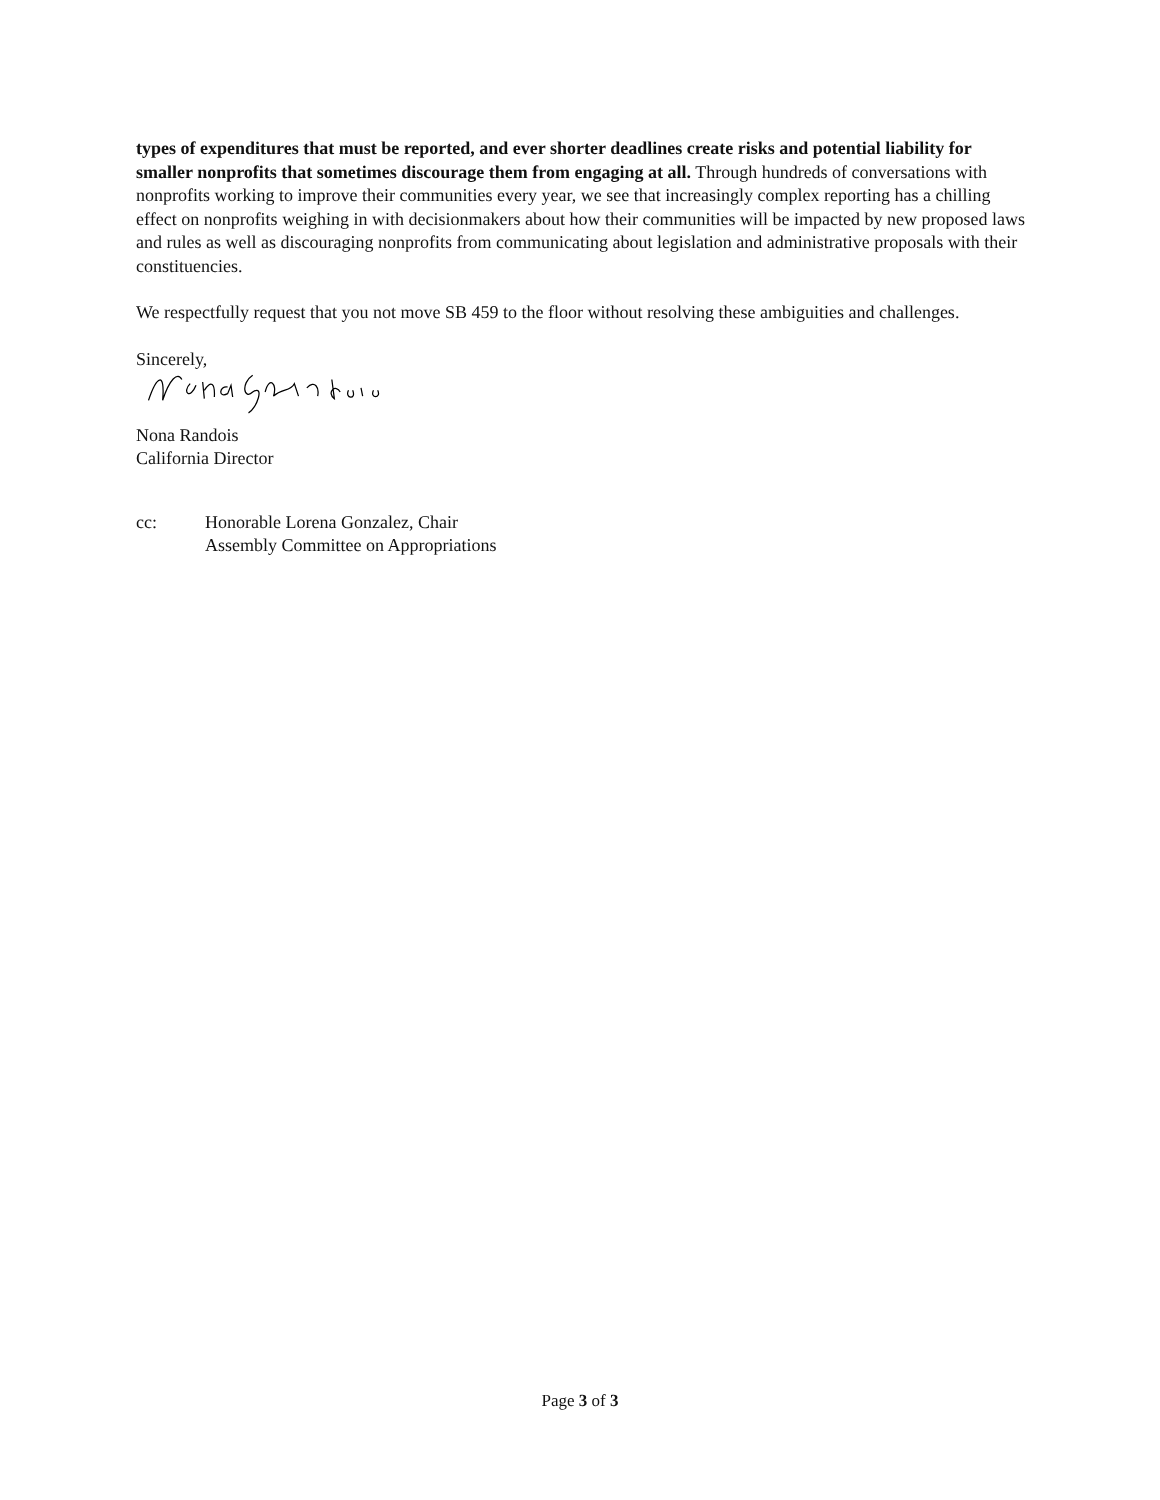types of expenditures that must be reported, and ever shorter deadlines create risks and potential liability for smaller nonprofits that sometimes discourage them from engaging at all. Through hundreds of conversations with nonprofits working to improve their communities every year, we see that increasingly complex reporting has a chilling effect on nonprofits weighing in with decisionmakers about how their communities will be impacted by new proposed laws and rules as well as discouraging nonprofits from communicating about legislation and administrative proposals with their constituencies.
We respectfully request that you not move SB 459 to the floor without resolving these ambiguities and challenges.
Sincerely,
Nona Randois
California Director
cc: Honorable Lorena Gonzalez, Chair
Assembly Committee on Appropriations
Page 3 of 3